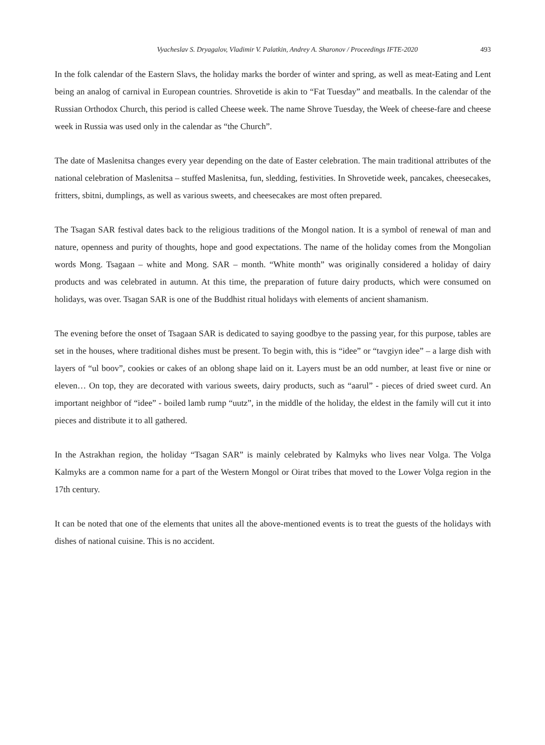Vyacheslav S. Dryagalov, Vladimir V. Palatkin, Andrey A. Sharonov / Proceedings IFTE-2020 493
In the folk calendar of the Eastern Slavs, the holiday marks the border of winter and spring, as well as meat-Eating and Lent being an analog of carnival in European countries. Shrovetide is akin to “Fat Tuesday” and meatballs. In the calendar of the Russian Orthodox Church, this period is called Cheese week. The name Shrove Tuesday, the Week of cheese-fare and cheese week in Russia was used only in the calendar as “the Church”.
The date of Maslenitsa changes every year depending on the date of Easter celebration. The main traditional attributes of the national celebration of Maslenitsa – stuffed Maslenitsa, fun, sledding, festivities. In Shrovetide week, pancakes, cheesecakes, fritters, sbitni, dumplings, as well as various sweets, and cheesecakes are most often prepared.
The Tsagan SAR festival dates back to the religious traditions of the Mongol nation. It is a symbol of renewal of man and nature, openness and purity of thoughts, hope and good expectations. The name of the holiday comes from the Mongolian words Mong. Tsagaan – white and Mong. SAR – month. “White month” was originally considered a holiday of dairy products and was celebrated in autumn. At this time, the preparation of future dairy products, which were consumed on holidays, was over. Tsagan SAR is one of the Buddhist ritual holidays with elements of ancient shamanism.
The evening before the onset of Tsagaan SAR is dedicated to saying goodbye to the passing year, for this purpose, tables are set in the houses, where traditional dishes must be present. To begin with, this is “idee” or “tavgiyn idee” – a large dish with layers of “ul boov”, cookies or cakes of an oblong shape laid on it. Layers must be an odd number, at least five or nine or eleven… On top, they are decorated with various sweets, dairy products, such as “aarul” - pieces of dried sweet curd. An important neighbor of “idee” - boiled lamb rump “uutz”, in the middle of the holiday, the eldest in the family will cut it into pieces and distribute it to all gathered.
In the Astrakhan region, the holiday “Tsagan SAR” is mainly celebrated by Kalmyks who lives near Volga. The Volga Kalmyks are a common name for a part of the Western Mongol or Oirat tribes that moved to the Lower Volga region in the 17th century.
It can be noted that one of the elements that unites all the above-mentioned events is to treat the guests of the holidays with dishes of national cuisine. This is no accident.